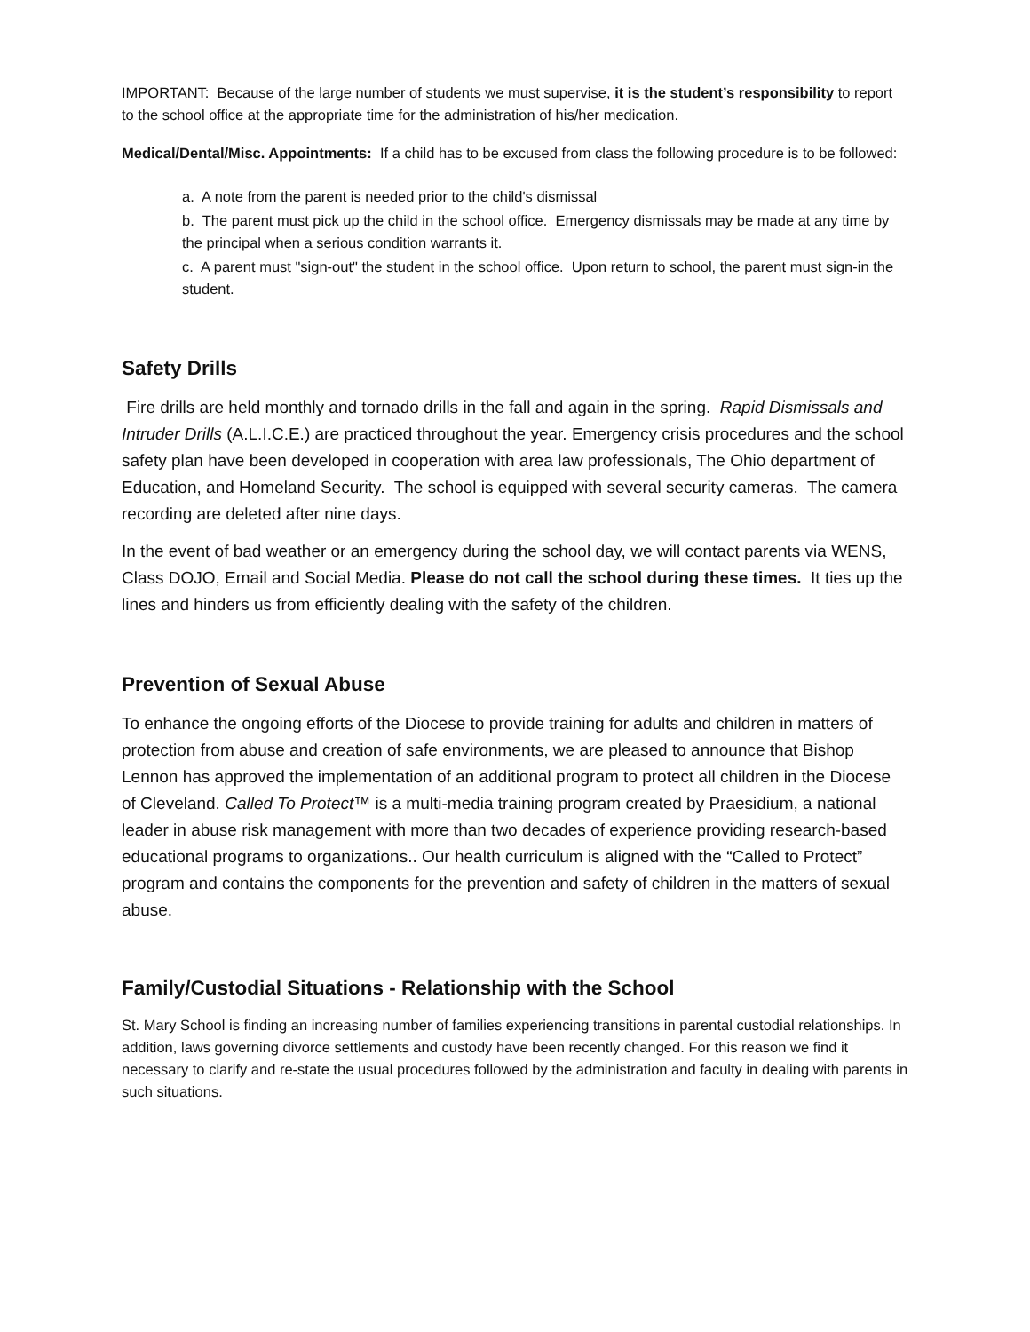IMPORTANT: Because of the large number of students we must supervise, it is the student’s responsibility to report to the school office at the appropriate time for the administration of his/her medication.
Medical/Dental/Misc. Appointments: If a child has to be excused from class the following procedure is to be followed:
a. A note from the parent is needed prior to the child's dismissal
b. The parent must pick up the child in the school office. Emergency dismissals may be made at any time by the principal when a serious condition warrants it.
c. A parent must "sign-out" the student in the school office. Upon return to school, the parent must sign-in the student.
Safety Drills
Fire drills are held monthly and tornado drills in the fall and again in the spring. Rapid Dismissals and Intruder Drills (A.L.I.C.E.) are practiced throughout the year. Emergency crisis procedures and the school safety plan have been developed in cooperation with area law professionals, The Ohio department of Education, and Homeland Security. The school is equipped with several security cameras. The camera recording are deleted after nine days.
In the event of bad weather or an emergency during the school day, we will contact parents via WENS, Class DOJO, Email and Social Media. Please do not call the school during these times. It ties up the lines and hinders us from efficiently dealing with the safety of the children.
Prevention of Sexual Abuse
To enhance the ongoing efforts of the Diocese to provide training for adults and children in matters of protection from abuse and creation of safe environments, we are pleased to announce that Bishop Lennon has approved the implementation of an additional program to protect all children in the Diocese of Cleveland. Called To Protect™ is a multi-media training program created by Praesidium, a national leader in abuse risk management with more than two decades of experience providing research-based educational programs to organizations.. Our health curriculum is aligned with the “Called to Protect” program and contains the components for the prevention and safety of children in the matters of sexual abuse.
Family/Custodial Situations - Relationship with the School
St. Mary School is finding an increasing number of families experiencing transitions in parental custodial relationships. In addition, laws governing divorce settlements and custody have been recently changed. For this reason we find it necessary to clarify and re-state the usual procedures followed by the administration and faculty in dealing with parents in such situations.